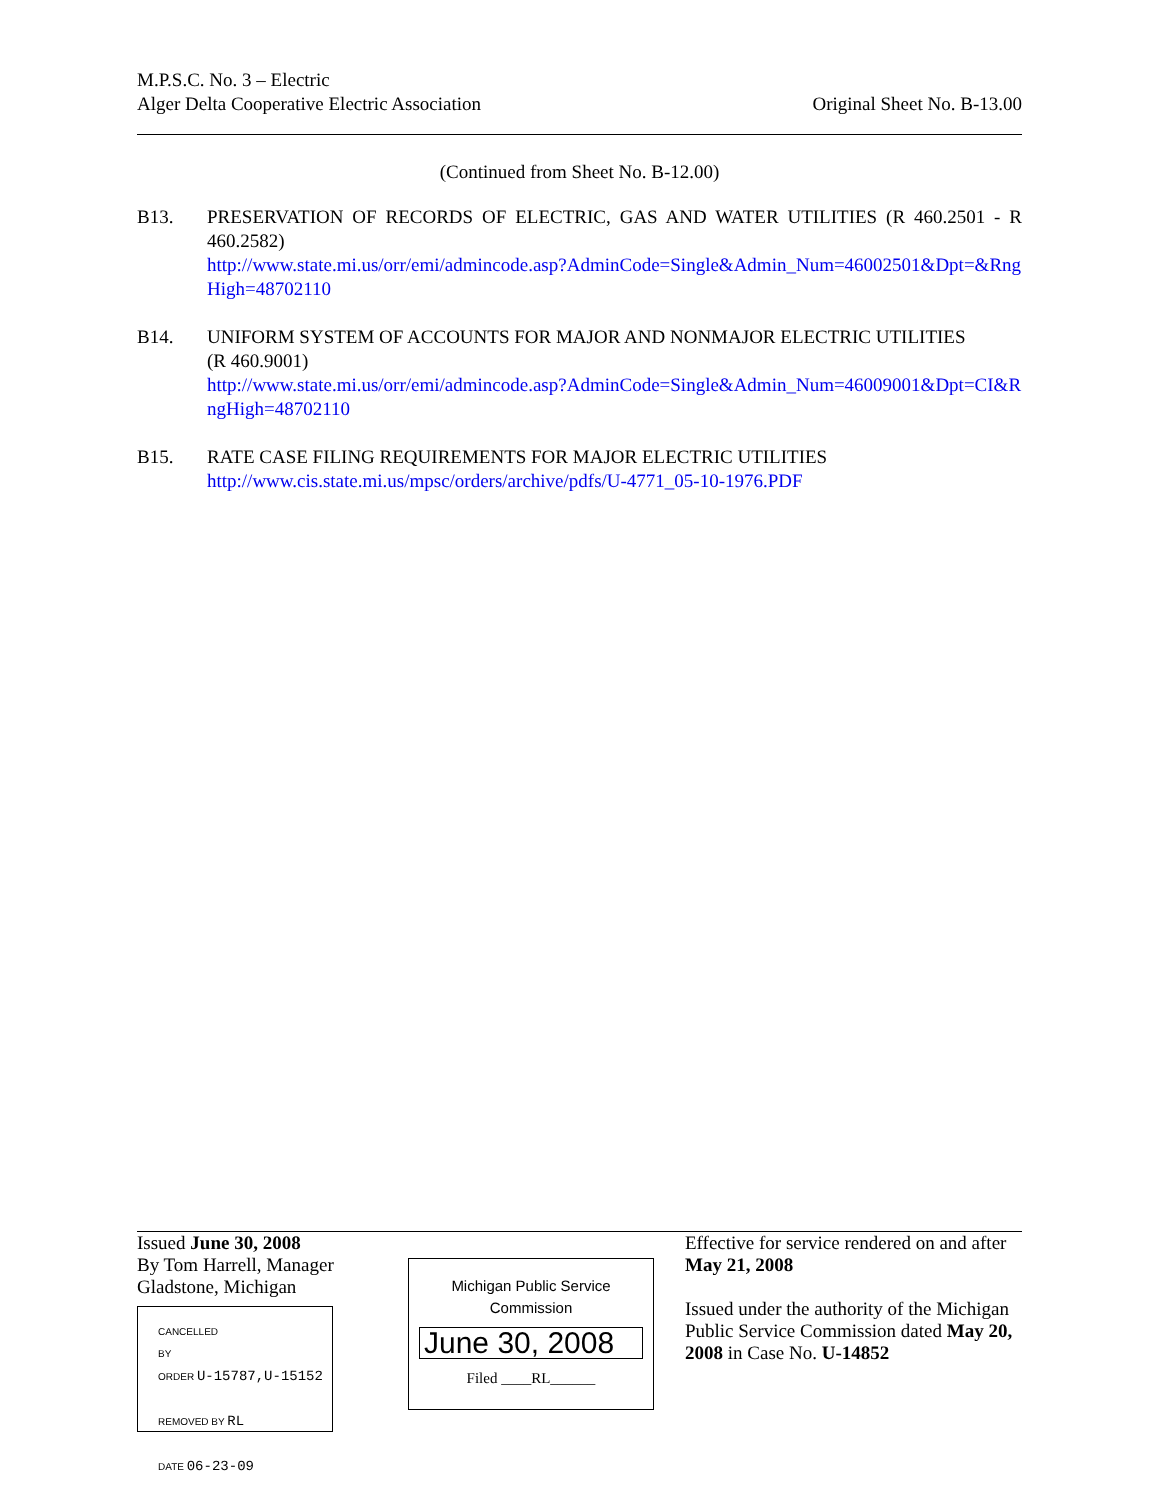M.P.S.C. No. 3 – Electric
Alger Delta Cooperative Electric Association
Original Sheet No. B-13.00
(Continued from Sheet No. B-12.00)
B13. PRESERVATION OF RECORDS OF ELECTRIC, GAS AND WATER UTILITIES (R 460.2501 - R 460.2582)
http://www.state.mi.us/orr/emi/admincode.asp?AdminCode=Single&Admin_Num=46002501&Dpt=&RngHigh=48702110
B14. UNIFORM SYSTEM OF ACCOUNTS FOR MAJOR AND NONMAJOR ELECTRIC UTILITIES
(R 460.9001)
http://www.state.mi.us/orr/emi/admincode.asp?AdminCode=Single&Admin_Num=46009001&Dpt=CI&RngHigh=48702110
B15. RATE CASE FILING REQUIREMENTS FOR MAJOR ELECTRIC UTILITIES
http://www.cis.state.mi.us/mpsc/orders/archive/pdfs/U-4771_05-10-1976.PDF
Issued June 30, 2008
By Tom Harrell, Manager
Gladstone, Michigan
CANCELLED
BY
ORDER U-15787,U-15152
REMOVED BY RL
DATE 06-23-09
Michigan Public Service
Commission
June 30, 2008
Filed ____RL______
Effective for service rendered on and after
May 21, 2008
Issued under the authority of the Michigan Public Service Commission dated May 20, 2008 in Case No. U-14852